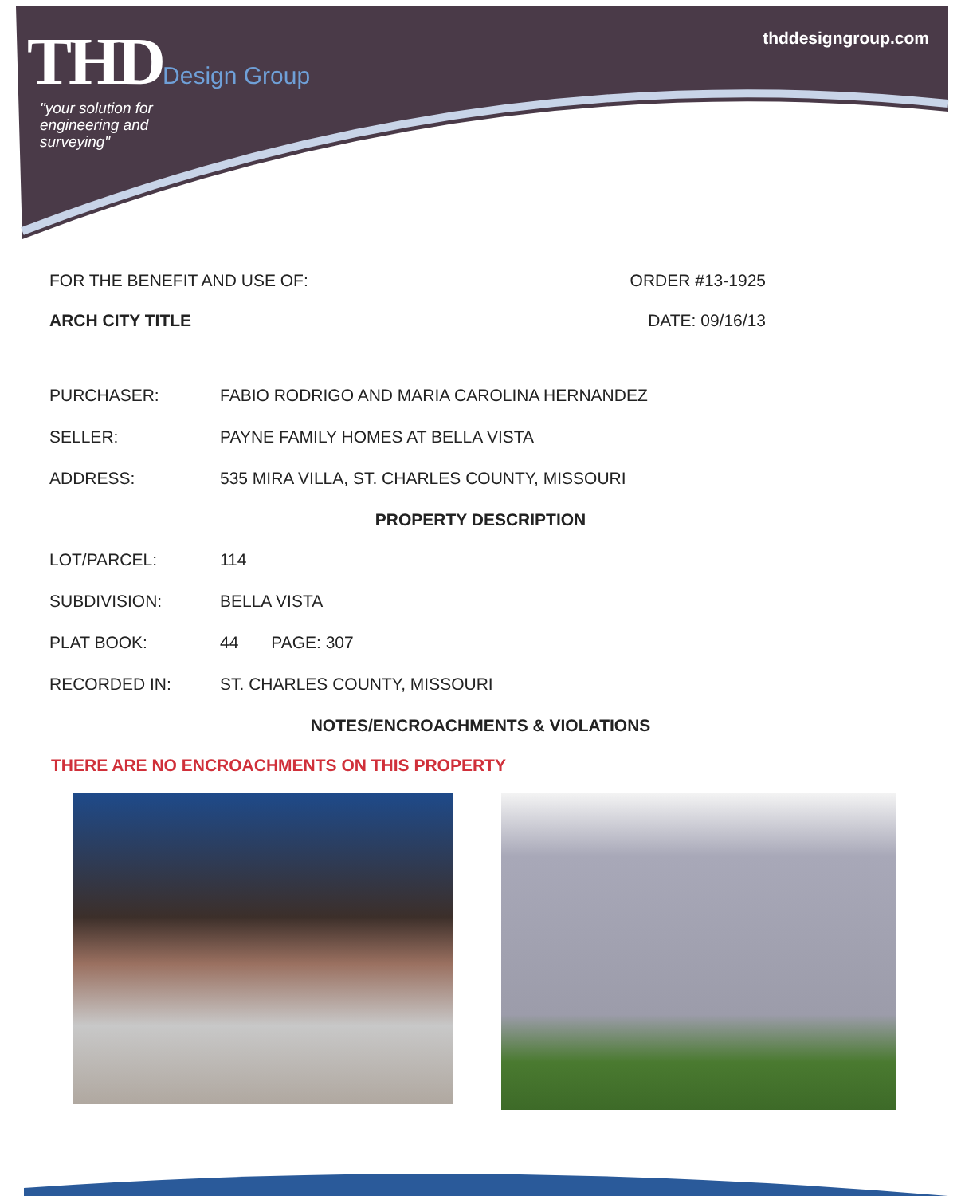THD Design Group
"your solution for
engineering and
surveying"
thddesigngroup.com
FOR THE BENEFIT AND USE OF: ORDER #13-1925
ARCH CITY TITLE DATE: 09/16/13
PURCHASER: FABIO RODRIGO AND MARIA CAROLINA HERNANDEZ
SELLER: PAYNE FAMILY HOMES AT BELLA VISTA
ADDRESS: 535 MIRA VILLA, ST. CHARLES COUNTY, MISSOURI
PROPERTY DESCRIPTION
LOT/PARCEL: 114
SUBDIVISION: BELLA VISTA
PLAT BOOK: 44 PAGE: 307
RECORDED IN: ST. CHARLES COUNTY, MISSOURI
NOTES/ENCROACHMENTS & VIOLATIONS
THERE ARE NO ENCROACHMENTS ON THIS PROPERTY